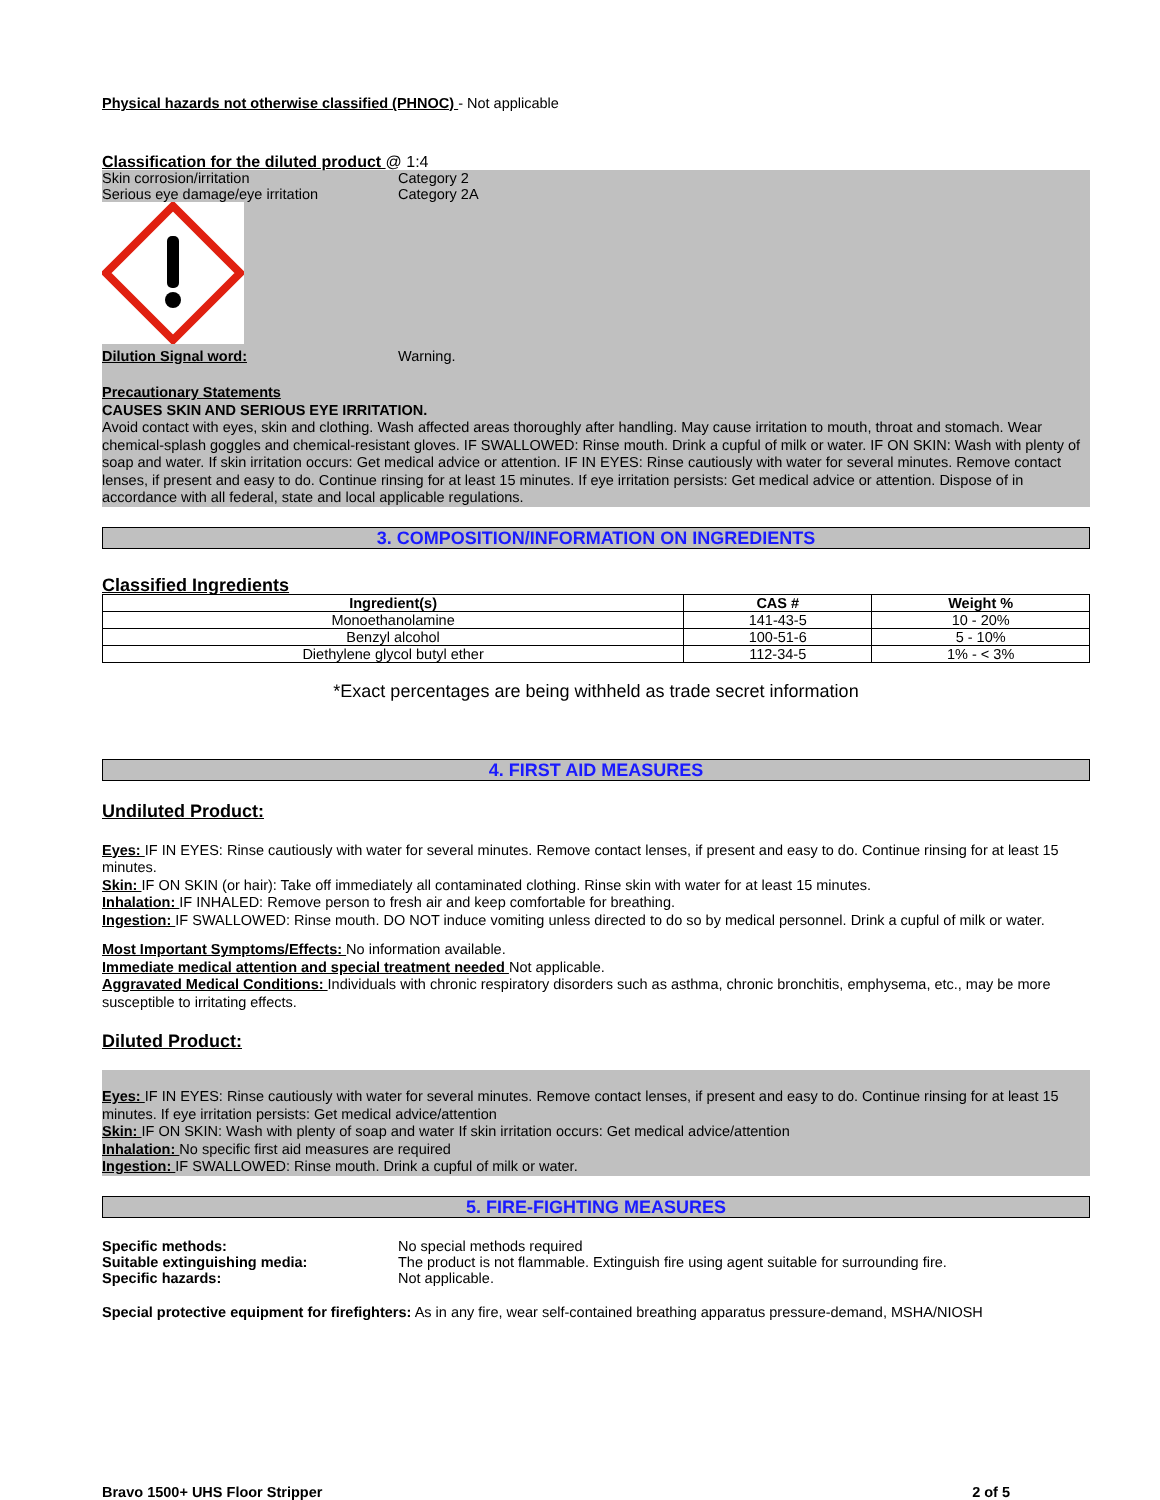Physical hazards not otherwise classified (PHNOC) - Not applicable
Classification for the diluted product @ 1:4
Skin corrosion/irritation Category 2
Serious eye damage/eye irritation Category 2A
Dilution Signal word: Warning.
Precautionary Statements
CAUSES SKIN AND SERIOUS EYE IRRITATION.
Avoid contact with eyes, skin and clothing. Wash affected areas thoroughly after handling. May cause irritation to mouth, throat and stomach. Wear chemical-splash goggles and chemical-resistant gloves. IF SWALLOWED: Rinse mouth. Drink a cupful of milk or water. IF ON SKIN: Wash with plenty of soap and water. If skin irritation occurs: Get medical advice or attention. IF IN EYES: Rinse cautiously with water for several minutes. Remove contact lenses, if present and easy to do. Continue rinsing for at least 15 minutes. If eye irritation persists: Get medical advice or attention. Dispose of in accordance with all federal, state and local applicable regulations.
3. COMPOSITION/INFORMATION ON INGREDIENTS
Classified Ingredients
| Ingredient(s) | CAS # | Weight % |
| --- | --- | --- |
| Monoethanolamine | 141-43-5 | 10 - 20% |
| Benzyl alcohol | 100-51-6 | 5 - 10% |
| Diethylene glycol butyl ether | 112-34-5 | 1% - < 3% |
*Exact percentages are being withheld as trade secret information
4. FIRST AID MEASURES
Undiluted Product:
Eyes: IF IN EYES: Rinse cautiously with water for several minutes. Remove contact lenses, if present and easy to do. Continue rinsing for at least 15 minutes.
Skin: IF ON SKIN (or hair): Take off immediately all contaminated clothing. Rinse skin with water for at least 15 minutes.
Inhalation: IF INHALED: Remove person to fresh air and keep comfortable for breathing.
Ingestion: IF SWALLOWED: Rinse mouth. DO NOT induce vomiting unless directed to do so by medical personnel. Drink a cupful of milk or water.
Most Important Symptoms/Effects: No information available.
Immediate medical attention and special treatment needed Not applicable.
Aggravated Medical Conditions: Individuals with chronic respiratory disorders such as asthma, chronic bronchitis, emphysema, etc., may be more susceptible to irritating effects.
Diluted Product:
Eyes: IF IN EYES: Rinse cautiously with water for several minutes. Remove contact lenses, if present and easy to do. Continue rinsing for at least 15 minutes. If eye irritation persists: Get medical advice/attention
Skin: IF ON SKIN: Wash with plenty of soap and water If skin irritation occurs: Get medical advice/attention
Inhalation: No specific first aid measures are required
Ingestion: IF SWALLOWED: Rinse mouth. Drink a cupful of milk or water.
5. FIRE-FIGHTING MEASURES
Specific methods: No special methods required
Suitable extinguishing media: The product is not flammable. Extinguish fire using agent suitable for surrounding fire.
Specific hazards: Not applicable.
Special protective equipment for firefighters: As in any fire, wear self-contained breathing apparatus pressure-demand, MSHA/NIOSH
Bravo 1500+ UHS Floor Stripper 2 of 5